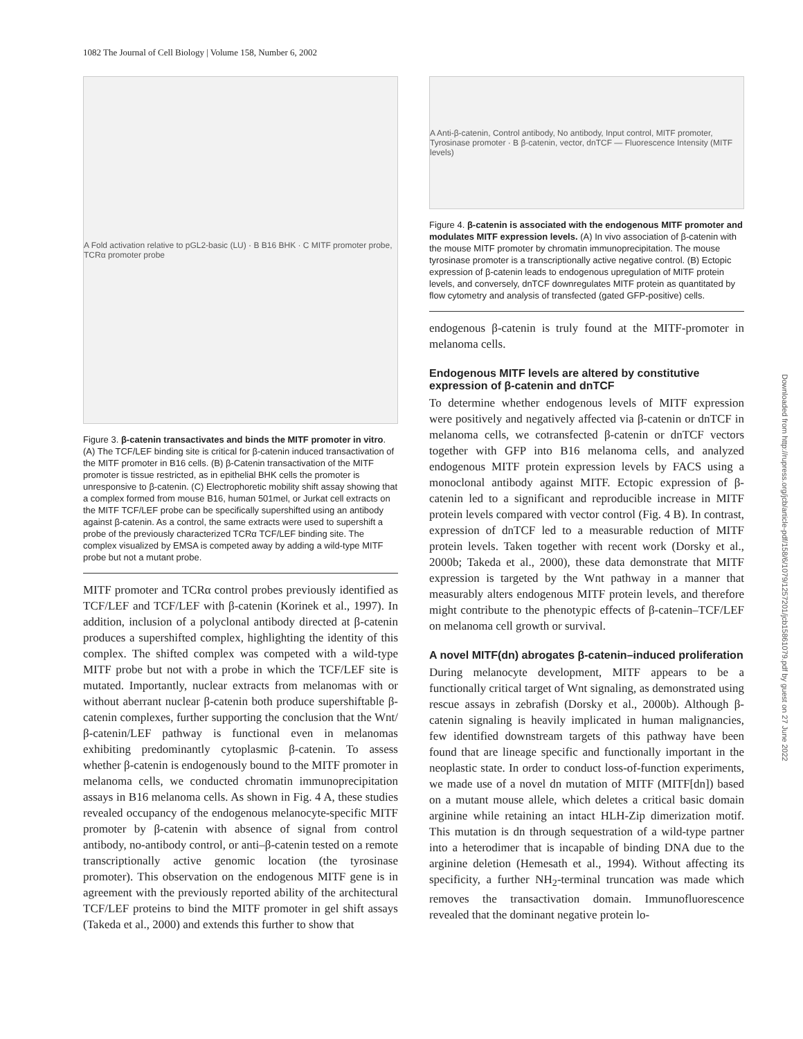1082 The Journal of Cell Biology | Volume 158, Number 6, 2002
A Fold activation relative to pGL2-basic (LU) · B B16 BHK · C MITF promoter probe, TCRα promoter probe
Figure 3. β-catenin transactivates and binds the MITF promoter in vitro. (A) The TCF/LEF binding site is critical for β-catenin induced transactivation of the MITF promoter in B16 cells. (B) β-Catenin transactivation of the MITF promoter is tissue restricted, as in epithelial BHK cells the promoter is unresponsive to β-catenin. (C) Electrophoretic mobility shift assay showing that a complex formed from mouse B16, human 501mel, or Jurkat cell extracts on the MITF TCF/LEF probe can be specifically supershifted using an antibody against β-catenin. As a control, the same extracts were used to supershift a probe of the previously characterized TCRα TCF/LEF binding site. The complex visualized by EMSA is competed away by adding a wild-type MITF probe but not a mutant probe.
MITF promoter and TCRα control probes previously identified as TCF/LEF and TCF/LEF with β-catenin (Korinek et al., 1997). In addition, inclusion of a polyclonal antibody directed at β-catenin produces a supershifted complex, highlighting the identity of this complex. The shifted complex was competed with a wild-type MITF probe but not with a probe in which the TCF/LEF site is mutated. Importantly, nuclear extracts from melanomas with or without aberrant nuclear β-catenin both produce supershiftable β-catenin complexes, further supporting the conclusion that the Wnt/β-catenin/LEF pathway is functional even in melanomas exhibiting predominantly cytoplasmic β-catenin. To assess whether β-catenin is endogenously bound to the MITF promoter in melanoma cells, we conducted chromatin immunoprecipitation assays in B16 melanoma cells. As shown in Fig. 4 A, these studies revealed occupancy of the endogenous melanocyte-specific MITF promoter by β-catenin with absence of signal from control antibody, no-antibody control, or anti–β-catenin tested on a remote transcriptionally active genomic location (the tyrosinase promoter). This observation on the endogenous MITF gene is in agreement with the previously reported ability of the architectural TCF/LEF proteins to bind the MITF promoter in gel shift assays (Takeda et al., 2000) and extends this further to show that
A Anti-β-catenin, Control antibody, No antibody, Input control, MITF promoter, Tyrosinase promoter · B β-catenin, vector, dnTCF — Fluorescence Intensity (MITF levels)
Figure 4. β-catenin is associated with the endogenous MITF promoter and modulates MITF expression levels. (A) In vivo association of β-catenin with the mouse MITF promoter by chromatin immunoprecipitation. The mouse tyrosinase promoter is a transcriptionally active negative control. (B) Ectopic expression of β-catenin leads to endogenous upregulation of MITF protein levels, and conversely, dnTCF downregulates MITF protein as quantitated by flow cytometry and analysis of transfected (gated GFP-positive) cells.
endogenous β-catenin is truly found at the MITF-promoter in melanoma cells.
Endogenous MITF levels are altered by constitutive expression of β-catenin and dnTCF
To determine whether endogenous levels of MITF expression were positively and negatively affected via β-catenin or dnTCF in melanoma cells, we cotransfected β-catenin or dnTCF vectors together with GFP into B16 melanoma cells, and analyzed endogenous MITF protein expression levels by FACS using a monoclonal antibody against MITF. Ectopic expression of β-catenin led to a significant and reproducible increase in MITF protein levels compared with vector control (Fig. 4 B). In contrast, expression of dnTCF led to a measurable reduction of MITF protein levels. Taken together with recent work (Dorsky et al., 2000b; Takeda et al., 2000), these data demonstrate that MITF expression is targeted by the Wnt pathway in a manner that measurably alters endogenous MITF protein levels, and therefore might contribute to the phenotypic effects of β-catenin–TCF/LEF on melanoma cell growth or survival.
A novel MITF(dn) abrogates β-catenin–induced proliferation
During melanocyte development, MITF appears to be a functionally critical target of Wnt signaling, as demonstrated using rescue assays in zebrafish (Dorsky et al., 2000b). Although β-catenin signaling is heavily implicated in human malignancies, few identified downstream targets of this pathway have been found that are lineage specific and functionally important in the neoplastic state. In order to conduct loss-of-function experiments, we made use of a novel dn mutation of MITF (MITF[dn]) based on a mutant mouse allele, which deletes a critical basic domain arginine while retaining an intact HLH-Zip dimerization motif. This mutation is dn through sequestration of a wild-type partner into a heterodimer that is incapable of binding DNA due to the arginine deletion (Hemesath et al., 1994). Without affecting its specificity, a further NH<sub>2</sub>-terminal truncation was made which removes the transactivation domain. Immunofluorescence revealed that the dominant negative protein lo-
Downloaded from http://rupress.org/jcb/article-pdf/158/6/1079/1257201/jcb15861079.pdf by guest on 27 June 2022